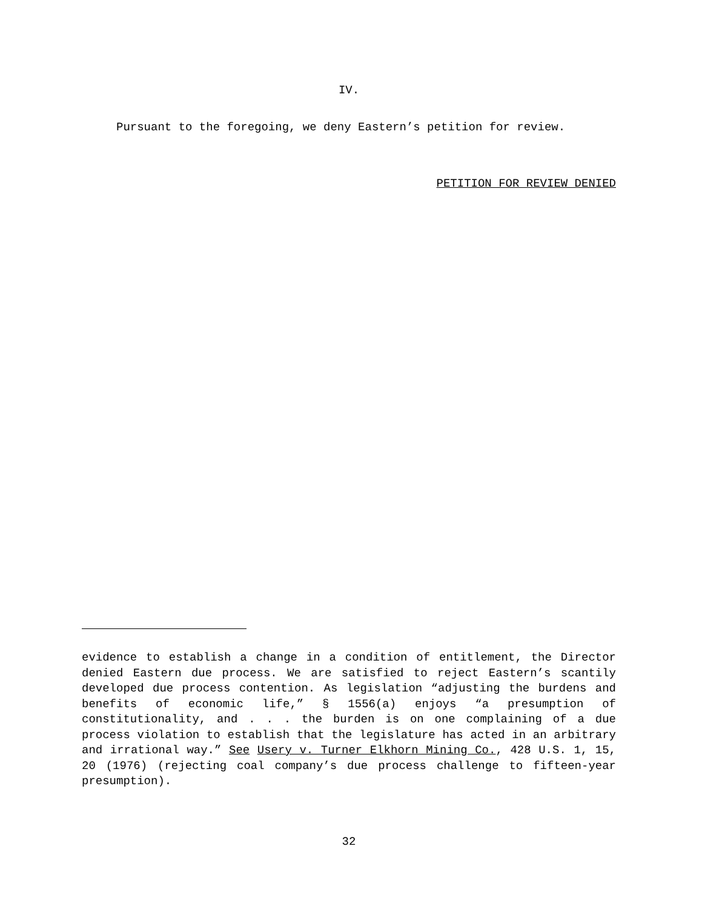IV.
Pursuant to the foregoing, we deny Eastern’s petition for review.
PETITION FOR REVIEW DENIED
evidence to establish a change in a condition of entitlement, the Director denied Eastern due process. We are satisfied to reject Eastern’s scantily developed due process contention. As legislation “adjusting the burdens and benefits of economic life,” § 1556(a) enjoys “a presumption of constitutionality, and . . . the burden is on one complaining of a due process violation to establish that the legislature has acted in an arbitrary and irrational way.” See Usery v. Turner Elkhorn Mining Co., 428 U.S. 1, 15, 20 (1976) (rejecting coal company’s due process challenge to fifteen-year presumption).
32